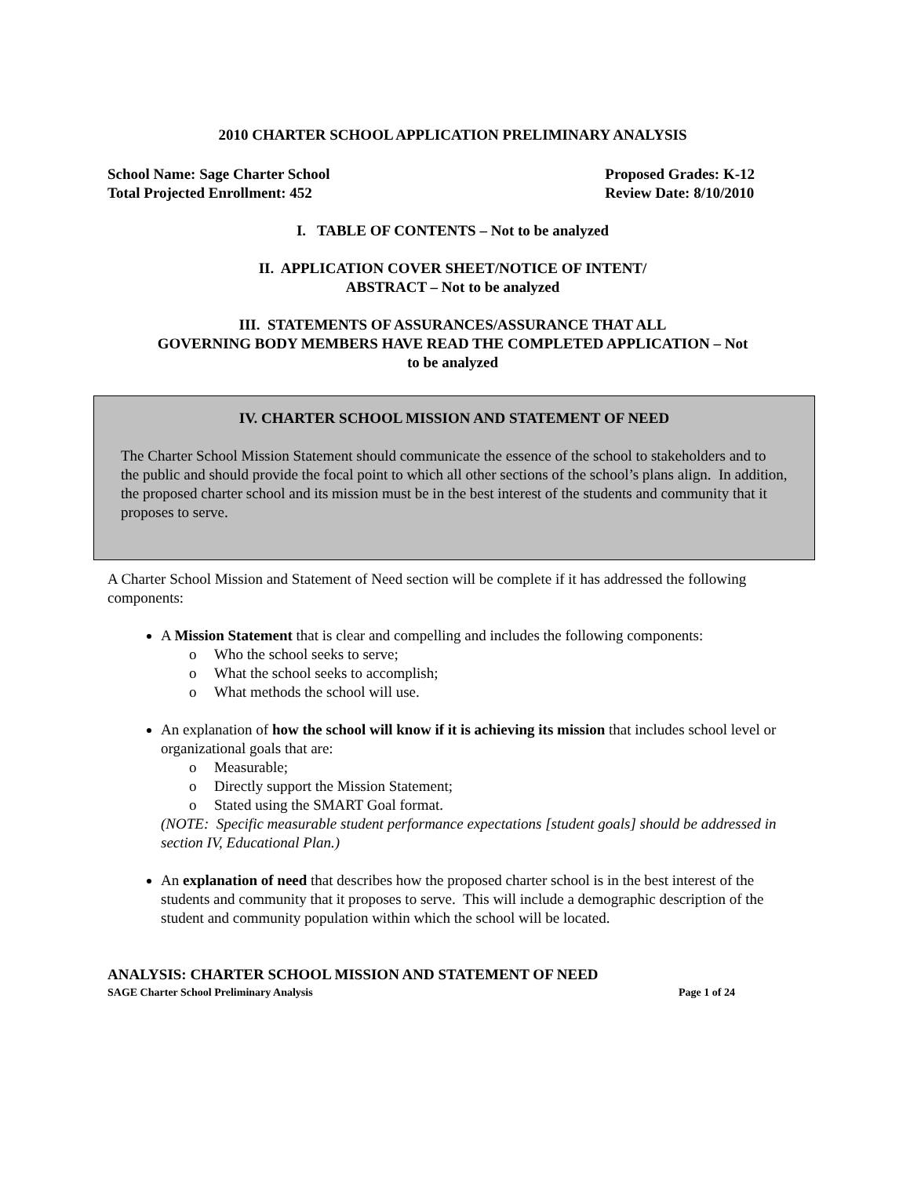2010 CHARTER SCHOOL APPLICATION PRELIMINARY ANALYSIS
School Name: Sage Charter School
Total Projected Enrollment: 452
Proposed Grades: K-12
Review Date: 8/10/2010
I. TABLE OF CONTENTS – Not to be analyzed
II. APPLICATION COVER SHEET/NOTICE OF INTENT/
ABSTRACT – Not to be analyzed
III. STATEMENTS OF ASSURANCES/ASSURANCE THAT ALL
GOVERNING BODY MEMBERS HAVE READ THE COMPLETED APPLICATION – Not
to be analyzed
IV. CHARTER SCHOOL MISSION AND STATEMENT OF NEED
The Charter School Mission Statement should communicate the essence of the school to stakeholders and to the public and should provide the focal point to which all other sections of the school’s plans align. In addition, the proposed charter school and its mission must be in the best interest of the students and community that it proposes to serve.
A Charter School Mission and Statement of Need section will be complete if it has addressed the following components:
A Mission Statement that is clear and compelling and includes the following components:
o Who the school seeks to serve;
o What the school seeks to accomplish;
o What methods the school will use.
An explanation of how the school will know if it is achieving its mission that includes school level or organizational goals that are:
o Measurable;
o Directly support the Mission Statement;
o Stated using the SMART Goal format.
(NOTE: Specific measurable student performance expectations [student goals] should be addressed in section IV, Educational Plan.)
An explanation of need that describes how the proposed charter school is in the best interest of the students and community that it proposes to serve. This will include a demographic description of the student and community population within which the school will be located.
ANALYSIS: CHARTER SCHOOL MISSION AND STATEMENT OF NEED
SAGE Charter School Preliminary Analysis Page 1 of 24